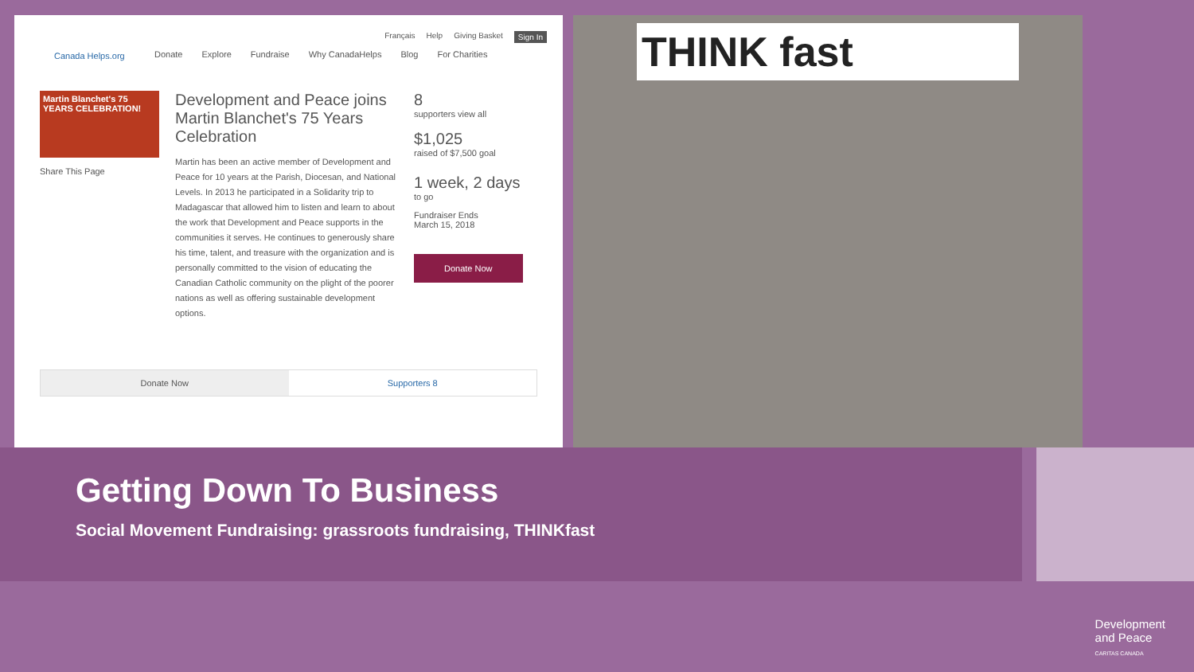Français Help Giving Basket Sign In
Canada Helps.org
Donate Explore Fundraise Why CanadaHelps Blog For Charities
Martin Blanchet's 75 YEARS CELEBRATION!
Share This Page
Development and Peace joins Martin Blanchet's 75 Years Celebration
Martin has been an active member of Development and Peace for 10 years at the Parish, Diocesan, and National Levels. In 2013 he participated in a Solidarity trip to Madagascar that allowed him to listen and learn to about the work that Development and Peace supports in the communities it serves. He continues to generously share his time, talent, and treasure with the organization and is personally committed to the vision of educating the Canadian Catholic community on the plight of the poorer nations as well as offering sustainable development options.
8
supporters view all
$1,025
raised of $7,500 goal
1 week, 2 days
to go
Fundraiser Ends
March 15, 2018
Donate Now
Donate Now Supporters 8
THINK fast
Getting Down To Business
Social Movement Fundraising: grassroots fundraising, THINKfast
Development
and Peace
CARITAS CANADA